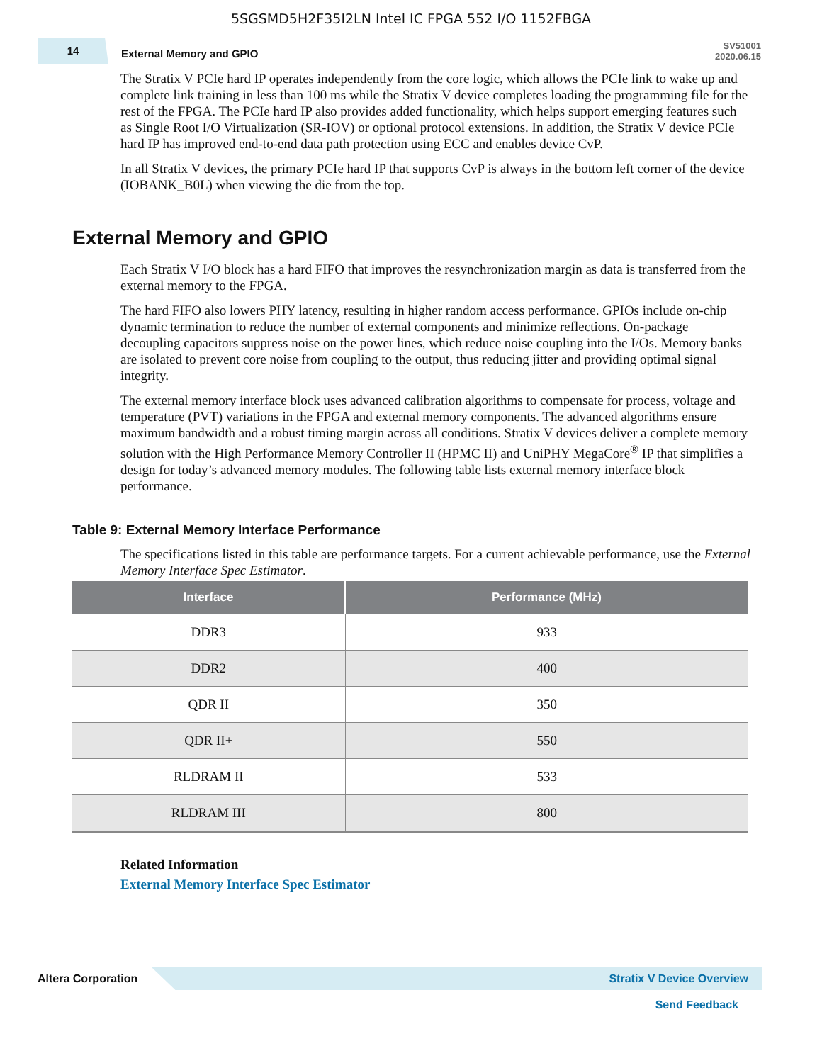5SGSMD5H2F35I2LN Intel IC FPGA 552 I/O 1152FBGA
14
External Memory and GPIO
SV51001
2020.06.15
The Stratix V PCIe hard IP operates independently from the core logic, which allows the PCIe link to wake up and complete link training in less than 100 ms while the Stratix V device completes loading the programming file for the rest of the FPGA. The PCIe hard IP also provides added functionality, which helps support emerging features such as Single Root I/O Virtualization (SR-IOV) or optional protocol extensions. In addition, the Stratix V device PCIe hard IP has improved end-to-end data path protection using ECC and enables device CvP.
In all Stratix V devices, the primary PCIe hard IP that supports CvP is always in the bottom left corner of the device (IOBANK_B0L) when viewing the die from the top.
External Memory and GPIO
Each Stratix V I/O block has a hard FIFO that improves the resynchronization margin as data is transferred from the external memory to the FPGA.
The hard FIFO also lowers PHY latency, resulting in higher random access performance. GPIOs include on-chip dynamic termination to reduce the number of external components and minimize reflections. On-package decoupling capacitors suppress noise on the power lines, which reduce noise coupling into the I/Os. Memory banks are isolated to prevent core noise from coupling to the output, thus reducing jitter and providing optimal signal integrity.
The external memory interface block uses advanced calibration algorithms to compensate for process, voltage and temperature (PVT) variations in the FPGA and external memory components. The advanced algorithms ensure maximum bandwidth and a robust timing margin across all conditions. Stratix V devices deliver a complete memory solution with the High Performance Memory Controller II (HPMC II) and UniPHY MegaCore<sup>®</sup> IP that simplifies a design for today’s advanced memory modules. The following table lists external memory interface block performance.
Table 9: External Memory Interface Performance
The specifications listed in this table are performance targets. For a current achievable performance, use the External Memory Interface Spec Estimator.
| Interface | Performance (MHz) |
| --- | --- |
| DDR3 | 933 |
| DDR2 | 400 |
| QDR II | 350 |
| QDR II+ | 550 |
| RLDRAM II | 533 |
| RLDRAM III | 800 |
Related Information
External Memory Interface Spec Estimator
Altera Corporation
Stratix V Device Overview
Send Feedback